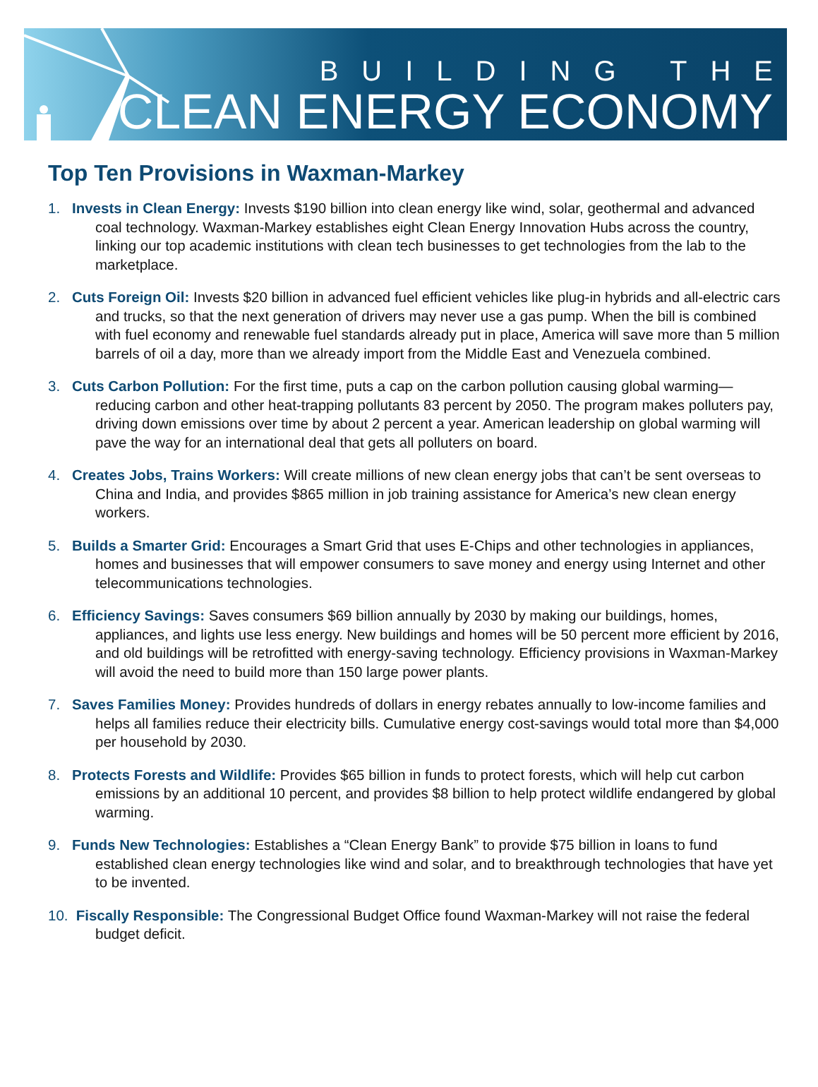BUILDING THE
CLEAN ENERGY ECONOMY
Top Ten Provisions in Waxman-Markey
1. Invests in Clean Energy: Invests $190 billion into clean energy like wind, solar, geothermal and advanced coal technology. Waxman-Markey establishes eight Clean Energy Innovation Hubs across the country, linking our top academic institutions with clean tech businesses to get technologies from the lab to the marketplace.
2. Cuts Foreign Oil: Invests $20 billion in advanced fuel efficient vehicles like plug-in hybrids and all-electric cars and trucks, so that the next generation of drivers may never use a gas pump. When the bill is combined with fuel economy and renewable fuel standards already put in place, America will save more than 5 million barrels of oil a day, more than we already import from the Middle East and Venezuela combined.
3. Cuts Carbon Pollution: For the first time, puts a cap on the carbon pollution causing global warming—reducing carbon and other heat-trapping pollutants 83 percent by 2050. The program makes polluters pay, driving down emissions over time by about 2 percent a year. American leadership on global warming will pave the way for an international deal that gets all polluters on board.
4. Creates Jobs, Trains Workers: Will create millions of new clean energy jobs that can’t be sent overseas to China and India, and provides $865 million in job training assistance for America’s new clean energy workers.
5. Builds a Smarter Grid: Encourages a Smart Grid that uses E-Chips and other technologies in appliances, homes and businesses that will empower consumers to save money and energy using Internet and other telecommunications technologies.
6. Efficiency Savings: Saves consumers $69 billion annually by 2030 by making our buildings, homes, appliances, and lights use less energy. New buildings and homes will be 50 percent more efficient by 2016, and old buildings will be retrofitted with energy-saving technology. Efficiency provisions in Waxman-Markey will avoid the need to build more than 150 large power plants.
7. Saves Families Money: Provides hundreds of dollars in energy rebates annually to low-income families and helps all families reduce their electricity bills. Cumulative energy cost-savings would total more than $4,000 per household by 2030.
8. Protects Forests and Wildlife: Provides $65 billion in funds to protect forests, which will help cut carbon emissions by an additional 10 percent, and provides $8 billion to help protect wildlife endangered by global warming.
9. Funds New Technologies: Establishes a “Clean Energy Bank” to provide $75 billion in loans to fund established clean energy technologies like wind and solar, and to breakthrough technologies that have yet to be invented.
10. Fiscally Responsible: The Congressional Budget Office found Waxman-Markey will not raise the federal budget deficit.